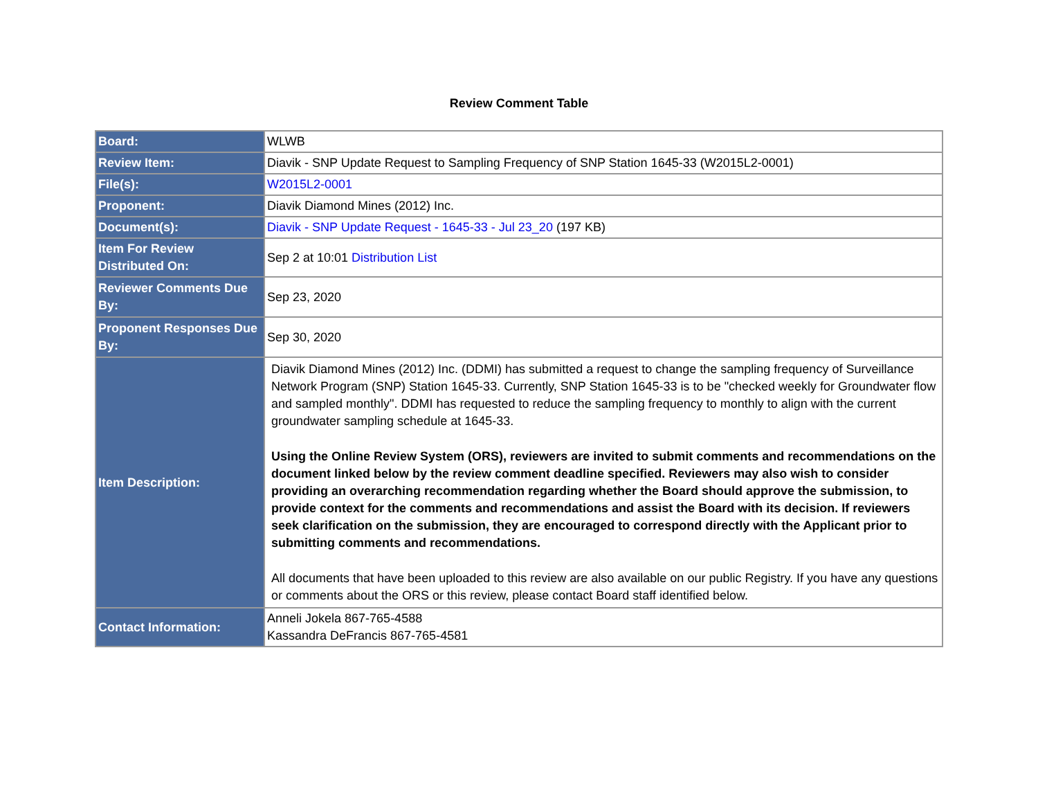Review Comment Table
| Board: | WLWB |
| Review Item: | Diavik - SNP Update Request to Sampling Frequency of SNP Station 1645-33 (W2015L2-0001) |
| File(s): | W2015L2-0001 |
| Proponent: | Diavik Diamond Mines (2012) Inc. |
| Document(s): | Diavik - SNP Update Request - 1645-33 - Jul 23_20 (197 KB) |
| Item For Review Distributed On: | Sep 2 at 10:01 Distribution List |
| Reviewer Comments Due By: | Sep 23, 2020 |
| Proponent Responses Due By: | Sep 30, 2020 |
| Item Description: | Diavik Diamond Mines (2012) Inc. (DDMI) has submitted a request to change the sampling frequency of Surveillance Network Program (SNP) Station 1645-33. Currently, SNP Station 1645-33 is to be "checked weekly for Groundwater flow and sampled monthly". DDMI has requested to reduce the sampling frequency to monthly to align with the current groundwater sampling schedule at 1645-33. Using the Online Review System (ORS), reviewers are invited to submit comments and recommendations on the document linked below by the review comment deadline specified. Reviewers may also wish to consider providing an overarching recommendation regarding whether the Board should approve the submission, to provide context for the comments and recommendations and assist the Board with its decision. If reviewers seek clarification on the submission, they are encouraged to correspond directly with the Applicant prior to submitting comments and recommendations. All documents that have been uploaded to this review are also available on our public Registry. If you have any questions or comments about the ORS or this review, please contact Board staff identified below. |
| Contact Information: | Anneli Jokela 867-765-4588 Kassandra DeFrancis 867-765-4581 |